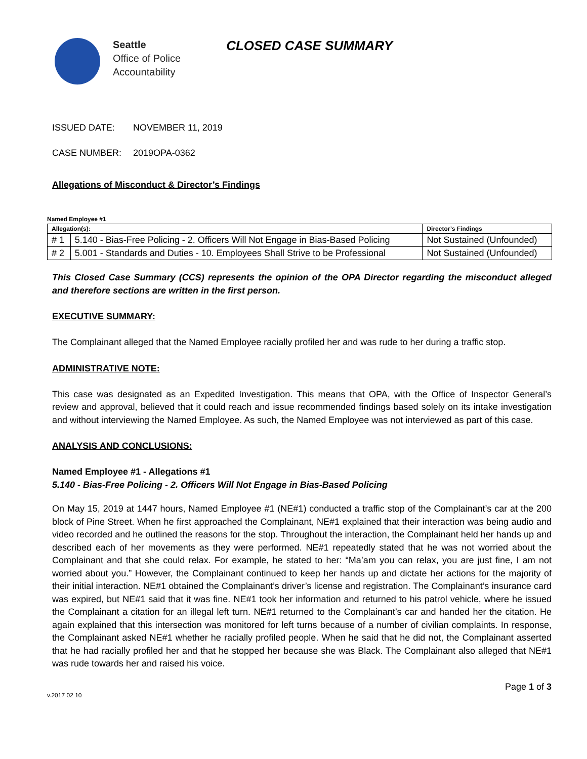Seattle
Office of Police
Accountability
CLOSED CASE SUMMARY
ISSUED DATE: NOVEMBER 11, 2019
CASE NUMBER: 2019OPA-0362
Allegations of Misconduct & Director’s Findings
Named Employee #1
| Allegation(s): | | Director’s Findings |
| --- | --- | --- |
| # 1 | 5.140 - Bias-Free Policing - 2. Officers Will Not Engage in Bias-Based Policing | Not Sustained (Unfounded) |
| # 2 | 5.001 - Standards and Duties - 10. Employees Shall Strive to be Professional | Not Sustained (Unfounded) |
This Closed Case Summary (CCS) represents the opinion of the OPA Director regarding the misconduct alleged and therefore sections are written in the first person.
EXECUTIVE SUMMARY:
The Complainant alleged that the Named Employee racially profiled her and was rude to her during a traffic stop.
ADMINISTRATIVE NOTE:
This case was designated as an Expedited Investigation. This means that OPA, with the Office of Inspector General’s review and approval, believed that it could reach and issue recommended findings based solely on its intake investigation and without interviewing the Named Employee. As such, the Named Employee was not interviewed as part of this case.
ANALYSIS AND CONCLUSIONS:
Named Employee #1 - Allegations #1
5.140 - Bias-Free Policing - 2. Officers Will Not Engage in Bias-Based Policing
On May 15, 2019 at 1447 hours, Named Employee #1 (NE#1) conducted a traffic stop of the Complainant’s car at the 200 block of Pine Street. When he first approached the Complainant, NE#1 explained that their interaction was being audio and video recorded and he outlined the reasons for the stop. Throughout the interaction, the Complainant held her hands up and described each of her movements as they were performed. NE#1 repeatedly stated that he was not worried about the Complainant and that she could relax. For example, he stated to her: “Ma’am you can relax, you are just fine, I am not worried about you.” However, the Complainant continued to keep her hands up and dictate her actions for the majority of their initial interaction. NE#1 obtained the Complainant’s driver’s license and registration. The Complainant’s insurance card was expired, but NE#1 said that it was fine. NE#1 took her information and returned to his patrol vehicle, where he issued the Complainant a citation for an illegal left turn. NE#1 returned to the Complainant’s car and handed her the citation. He again explained that this intersection was monitored for left turns because of a number of civilian complaints. In response, the Complainant asked NE#1 whether he racially profiled people. When he said that he did not, the Complainant asserted that he had racially profiled her and that he stopped her because she was Black. The Complainant also alleged that NE#1 was rude towards her and raised his voice.
v.2017 02 10 Page 1 of 3